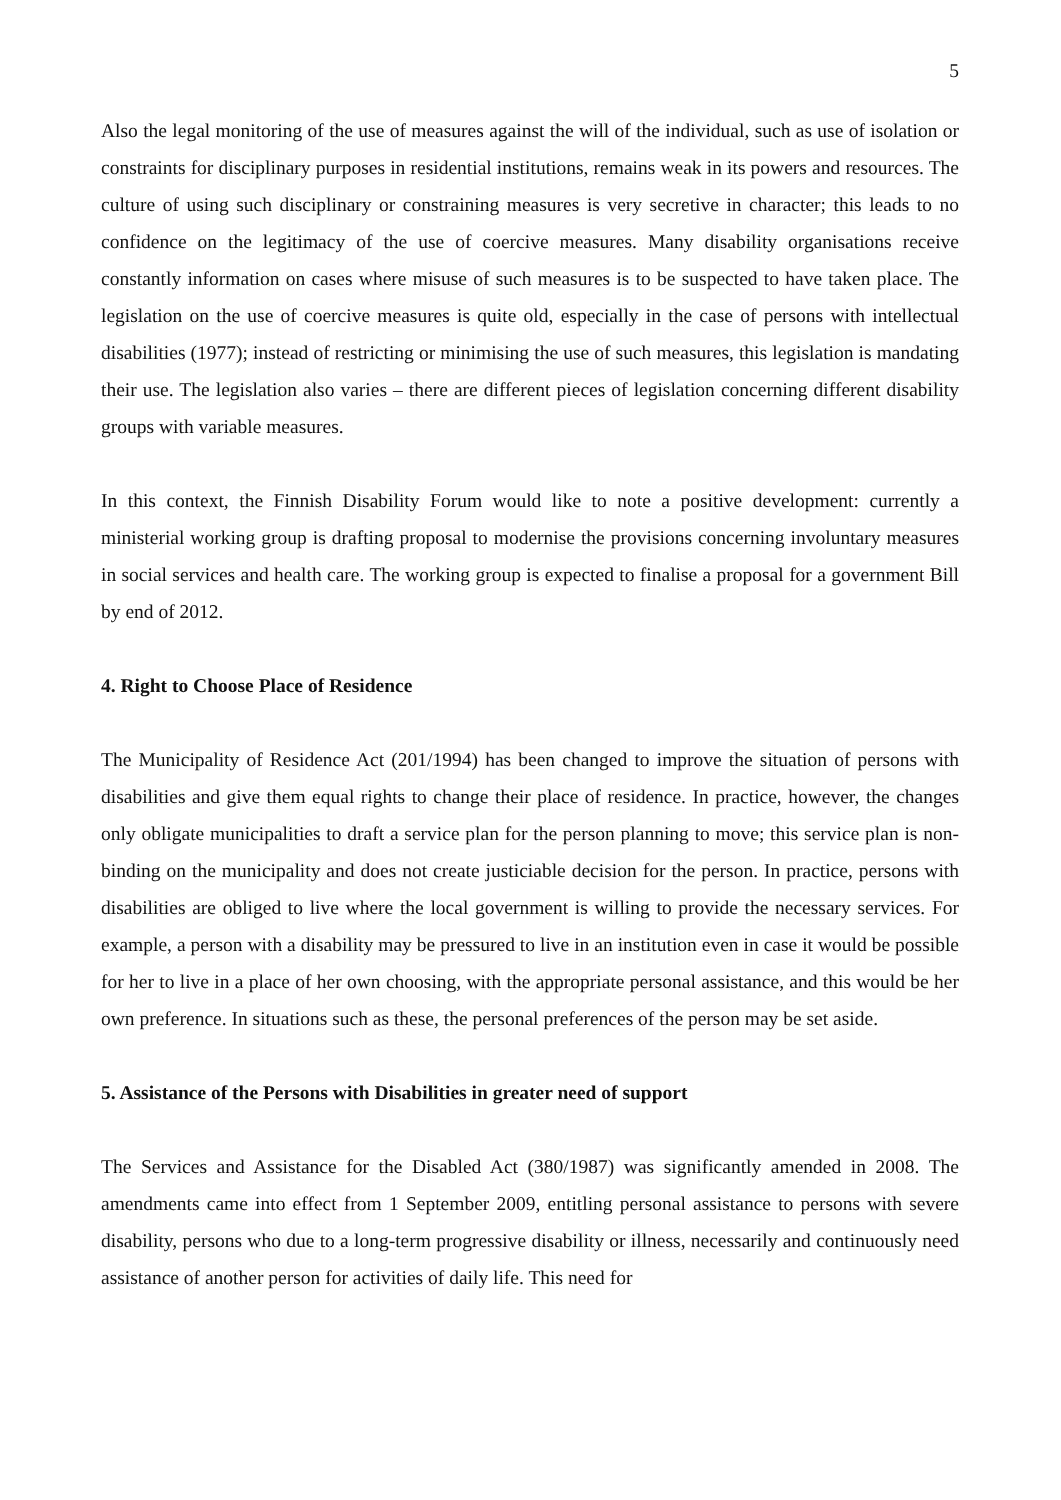5
Also the legal monitoring of the use of measures against the will of the individual, such as use of isolation or constraints for disciplinary purposes in residential institutions, remains weak in its powers and resources. The culture of using such disciplinary or constraining measures is very secretive in character; this leads to no confidence on the legitimacy of the use of coercive measures. Many disability organisations receive constantly information on cases where misuse of such measures is to be suspected to have taken place. The legislation on the use of coercive measures is quite old, especially in the case of persons with intellectual disabilities (1977); instead of restricting or minimising the use of such measures, this legislation is mandating their use. The legislation also varies – there are different pieces of legislation concerning different disability groups with variable measures.
In this context, the Finnish Disability Forum would like to note a positive development: currently a ministerial working group is drafting proposal to modernise the provisions concerning involuntary measures in social services and health care. The working group is expected to finalise a proposal for a government Bill by end of 2012.
4. Right to Choose Place of Residence
The Municipality of Residence Act (201/1994) has been changed to improve the situation of persons with disabilities and give them equal rights to change their place of residence. In practice, however, the changes only obligate municipalities to draft a service plan for the person planning to move; this service plan is non-binding on the municipality and does not create justiciable decision for the person. In practice, persons with disabilities are obliged to live where the local government is willing to provide the necessary services. For example, a person with a disability may be pressured to live in an institution even in case it would be possible for her to live in a place of her own choosing, with the appropriate personal assistance, and this would be her own preference. In situations such as these, the personal preferences of the person may be set aside.
5. Assistance of the Persons with Disabilities in greater need of support
The Services and Assistance for the Disabled Act (380/1987) was significantly amended in 2008. The amendments came into effect from 1 September 2009, entitling personal assistance to persons with severe disability, persons who due to a long-term progressive disability or illness, necessarily and continuously need assistance of another person for activities of daily life. This need for